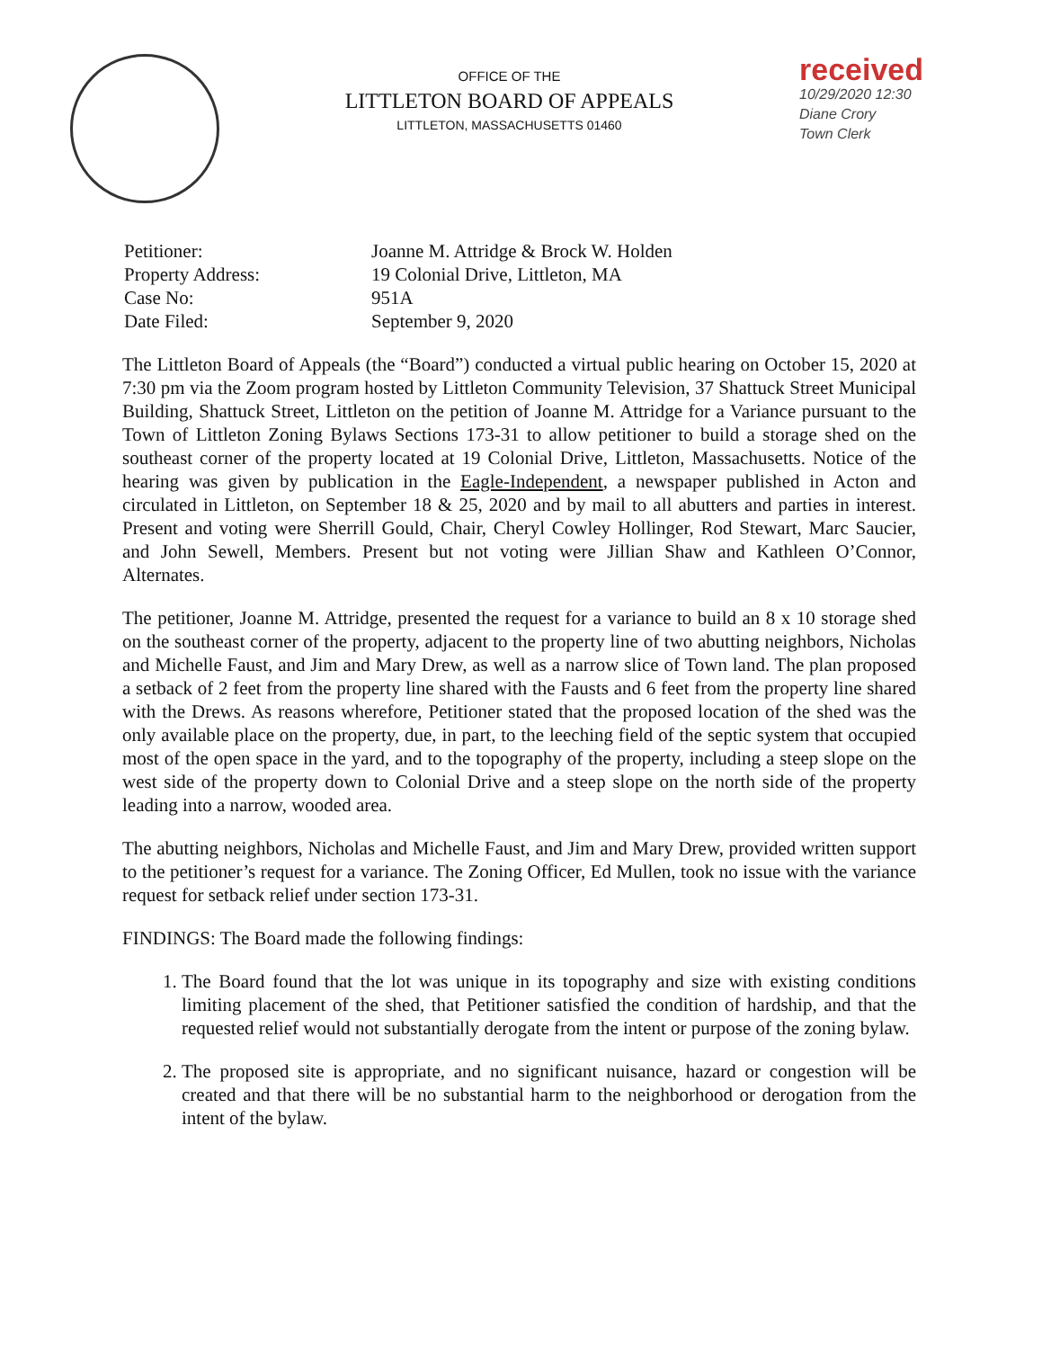OFFICE OF THE
LITTLETON BOARD OF APPEALS
LITTLETON, MASSACHUSETTS 01460
received
10/29/2020 12:30
Diane Crory
Town Clerk
| Petitioner: | Joanne M. Attridge & Brock W. Holden |
| Property Address: | 19 Colonial Drive, Littleton, MA |
| Case No: | 951A |
| Date Filed: | September 9, 2020 |
The Littleton Board of Appeals (the “Board”) conducted a virtual public hearing on October 15, 2020 at 7:30 pm via the Zoom program hosted by Littleton Community Television, 37 Shattuck Street Municipal Building, Shattuck Street, Littleton on the petition of Joanne M. Attridge for a Variance pursuant to the Town of Littleton Zoning Bylaws Sections 173-31 to allow petitioner to build a storage shed on the southeast corner of the property located at 19 Colonial Drive, Littleton, Massachusetts. Notice of the hearing was given by publication in the Eagle-Independent, a newspaper published in Acton and circulated in Littleton, on September 18 & 25, 2020 and by mail to all abutters and parties in interest. Present and voting were Sherrill Gould, Chair, Cheryl Cowley Hollinger, Rod Stewart, Marc Saucier, and John Sewell, Members. Present but not voting were Jillian Shaw and Kathleen O’Connor, Alternates.
The petitioner, Joanne M. Attridge, presented the request for a variance to build an 8 x 10 storage shed on the southeast corner of the property, adjacent to the property line of two abutting neighbors, Nicholas and Michelle Faust, and Jim and Mary Drew, as well as a narrow slice of Town land. The plan proposed a setback of 2 feet from the property line shared with the Fausts and 6 feet from the property line shared with the Drews. As reasons wherefore, Petitioner stated that the proposed location of the shed was the only available place on the property, due, in part, to the leeching field of the septic system that occupied most of the open space in the yard, and to the topography of the property, including a steep slope on the west side of the property down to Colonial Drive and a steep slope on the north side of the property leading into a narrow, wooded area.
The abutting neighbors, Nicholas and Michelle Faust, and Jim and Mary Drew, provided written support to the petitioner’s request for a variance. The Zoning Officer, Ed Mullen, took no issue with the variance request for setback relief under section 173-31.
FINDINGS: The Board made the following findings:
1. The Board found that the lot was unique in its topography and size with existing conditions limiting placement of the shed, that Petitioner satisfied the condition of hardship, and that the requested relief would not substantially derogate from the intent or purpose of the zoning bylaw.
2. The proposed site is appropriate, and no significant nuisance, hazard or congestion will be created and that there will be no substantial harm to the neighborhood or derogation from the intent of the bylaw.